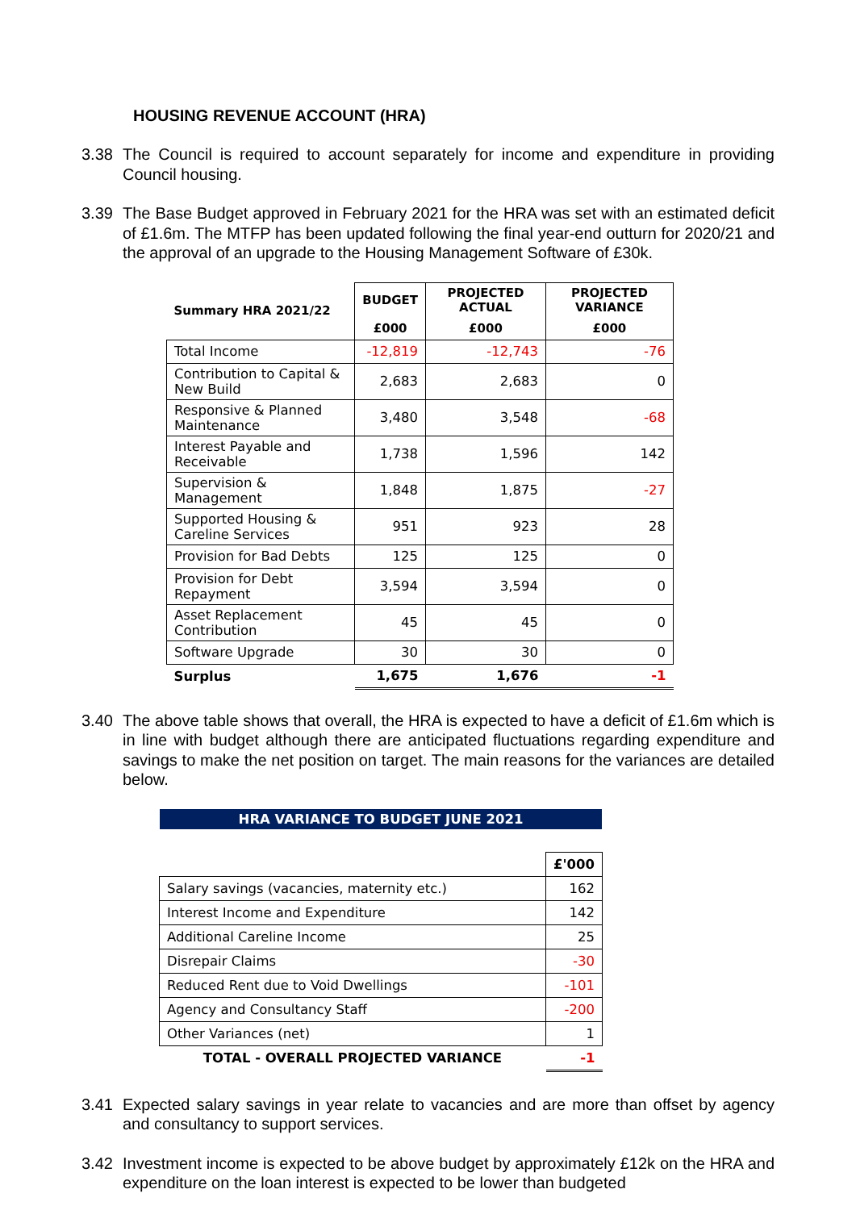HOUSING REVENUE ACCOUNT (HRA)
3.38 The Council is required to account separately for income and expenditure in providing Council housing.
3.39 The Base Budget approved in February 2021 for the HRA was set with an estimated deficit of £1.6m. The MTFP has been updated following the final year-end outturn for 2020/21 and the approval of an upgrade to the Housing Management Software of £30k.
| Summary HRA 2021/22 | BUDGET | PROJECTED ACTUAL | PROJECTED VARIANCE |
| --- | --- | --- | --- |
| | £000 | £000 | £000 |
| Total Income | -12,819 | -12,743 | -76 |
| Contribution to Capital & New Build | 2,683 | 2,683 | 0 |
| Responsive & Planned Maintenance | 3,480 | 3,548 | -68 |
| Interest Payable and Receivable | 1,738 | 1,596 | 142 |
| Supervision & Management | 1,848 | 1,875 | -27 |
| Supported Housing & Careline Services | 951 | 923 | 28 |
| Provision for Bad Debts | 125 | 125 | 0 |
| Provision for Debt Repayment | 3,594 | 3,594 | 0 |
| Asset Replacement Contribution | 45 | 45 | 0 |
| Software Upgrade | 30 | 30 | 0 |
| Surplus | 1,675 | 1,676 | -1 |
3.40 The above table shows that overall, the HRA is expected to have a deficit of £1.6m which is in line with budget although there are anticipated fluctuations regarding expenditure and savings to make the net position on target. The main reasons for the variances are detailed below.
HRA VARIANCE TO BUDGET JUNE 2021
| | £'000 |
| Salary savings (vacancies, maternity etc.) | 162 |
| Interest Income and Expenditure | 142 |
| Additional Careline Income | 25 |
| Disrepair Claims | -30 |
| Reduced Rent due to Void Dwellings | -101 |
| Agency and Consultancy Staff | -200 |
| Other Variances (net) | 1 |
| TOTAL - OVERALL PROJECTED VARIANCE | -1 |
3.41 Expected salary savings in year relate to vacancies and are more than offset by agency and consultancy to support services.
3.42 Investment income is expected to be above budget by approximately £12k on the HRA and expenditure on the loan interest is expected to be lower than budgeted